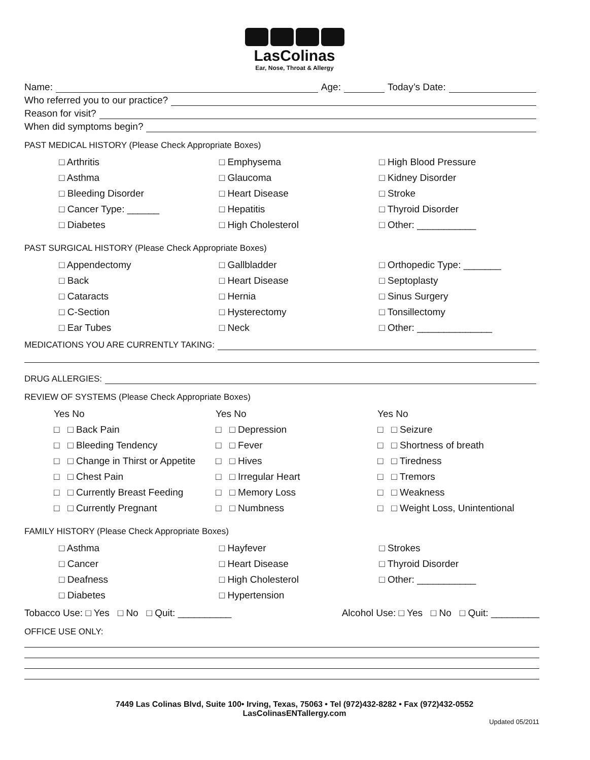LasColinas
Ear, Nose, Throat & Allergy
Name: Age: Today’s Date:
Who referred you to our practice?
Reason for visit?
When did symptoms begin?
PAST MEDICAL HISTORY (Please Check Appropriate Boxes)
□ Arthritis
□ Asthma
□ Bleeding Disorder
□ Cancer Type: ______
□ Diabetes
□ Emphysema
□ Glaucoma
□ Heart Disease
□ Hepatitis
□ High Cholesterol
□ High Blood Pressure
□ Kidney Disorder
□ Stroke
□ Thyroid Disorder
□ Other: ___________
PAST SURGICAL HISTORY (Please Check Appropriate Boxes)
□ Appendectomy
□ Back
□ Cataracts
□ C-Section
□ Ear Tubes
□ Gallbladder
□ Heart Disease
□ Hernia
□ Hysterectomy
□ Neck
□ Orthopedic Type: _______
□ Septoplasty
□ Sinus Surgery
□ Tonsillectomy
□ Other: ______________
MEDICATIONS YOU ARE CURRENTLY TAKING:
DRUG ALLERGIES:
REVIEW OF SYSTEMS (Please Check Appropriate Boxes)
Yes No
□ □ Back Pain
□ □ Bleeding Tendency
□ □ Change in Thirst or Appetite
□ □ Chest Pain
□ □ Currently Breast Feeding
□ □ Currently Pregnant
Yes No
□ □ Depression
□ □ Fever
□ □ Hives
□ □ Irregular Heart
□ □ Memory Loss
□ □ Numbness
Yes No
□ □ Seizure
□ □ Shortness of breath
□ □ Tiredness
□ □ Tremors
□ □ Weakness
□ □ Weight Loss, Unintentional
FAMILY HISTORY (Please Check Appropriate Boxes)
□ Asthma
□ Cancer
□ Deafness
□ Diabetes
□ Hayfever
□ Heart Disease
□ High Cholesterol
□ Hypertension
□ Strokes
□ Thyroid Disorder
□ Other: ___________
Tobacco Use: □ Yes □ No □ Quit: __________ Alcohol Use: □ Yes □ No □ Quit: _________
OFFICE USE ONLY:
7449 Las Colinas Blvd, Suite 100• Irving, Texas, 75063 • Tel (972)432-8282 • Fax (972)432-0552
LasColinasENTallergy.com
Updated 05/2011